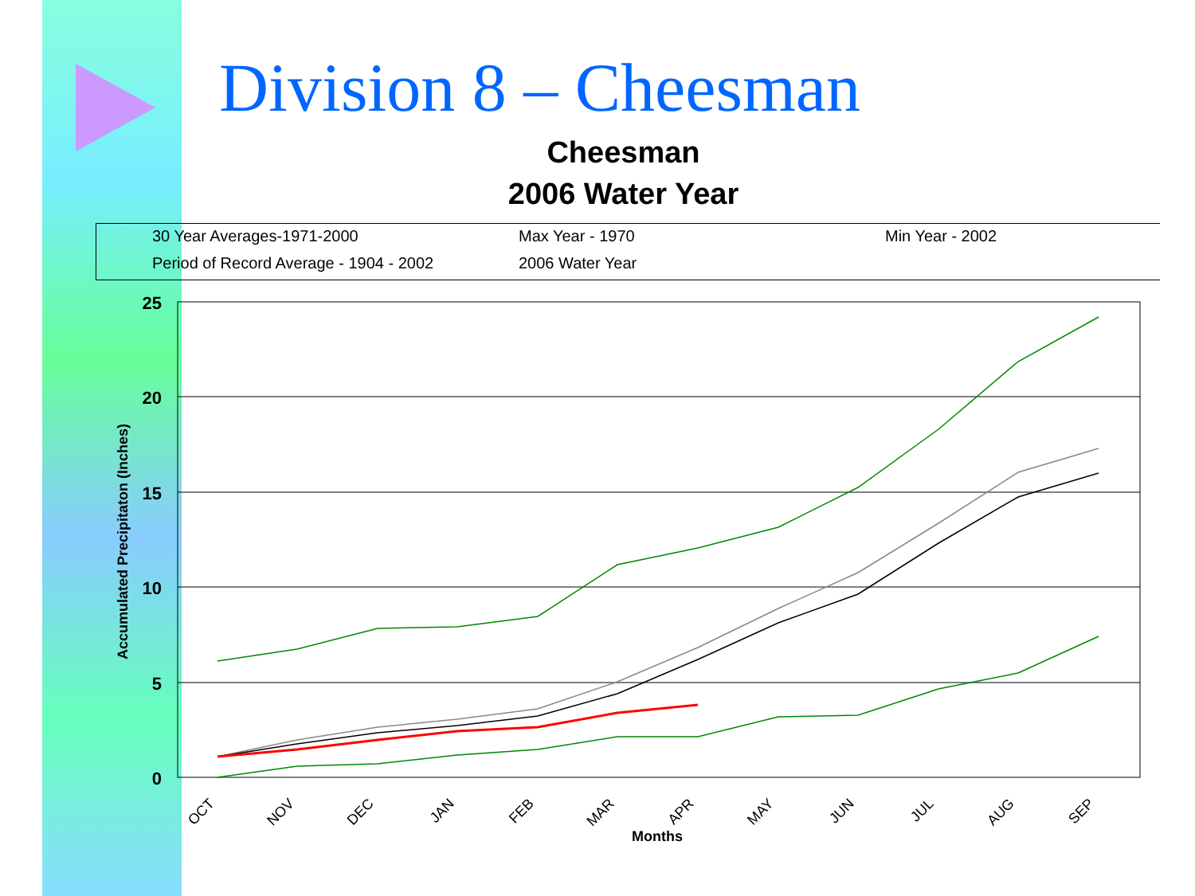Division 8 – Cheesman
Cheesman
2006 Water Year
30 Year Averages-1971-2000 Max Year - 1970 Min Year - 2002
Period of Record Average - 1904 - 2002 2006 Water Year
25
20
15
10
5
0
Accumulated Precipitaton (Inches)
Months
OCT
NOV
DEC
JAN
FEB
MAR
APR
MAY
JUN
JUL
AUG
SEP